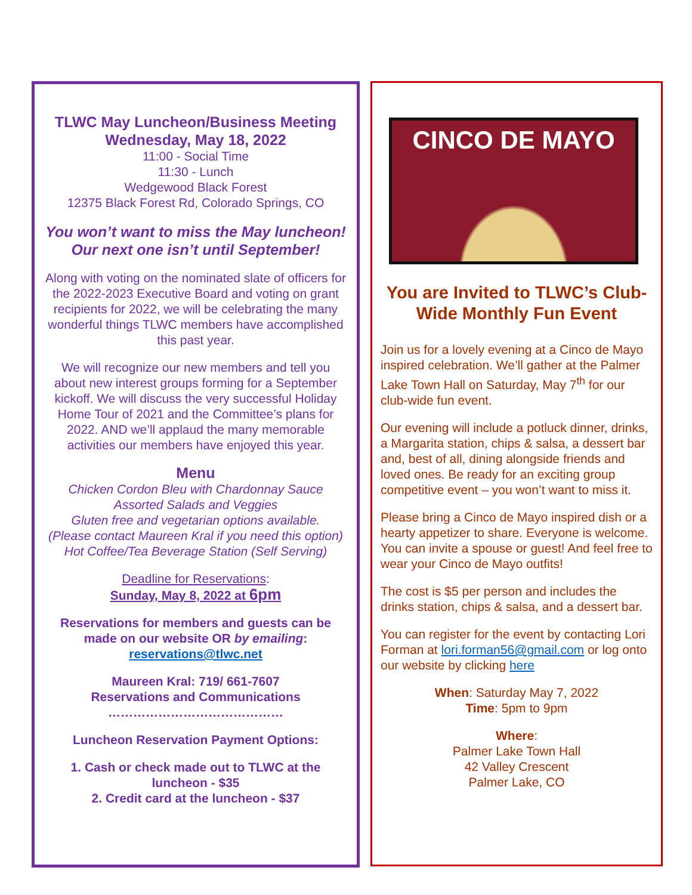TLWC May Luncheon/Business Meeting
Wednesday, May 18, 2022
11:00 - Social Time
11:30 - Lunch
Wedgewood Black Forest
12375 Black Forest Rd, Colorado Springs, CO
You won’t want to miss the May luncheon! Our next one isn’t until September!
Along with voting on the nominated slate of officers for the 2022-2023 Executive Board and voting on grant recipients for 2022, we will be celebrating the many wonderful things TLWC members have accomplished this past year.
We will recognize our new members and tell you about new interest groups forming for a September kickoff. We will discuss the very successful Holiday Home Tour of 2021 and the Committee’s plans for 2022. AND we’ll applaud the many memorable activities our members have enjoyed this year.
Menu
Chicken Cordon Bleu with Chardonnay Sauce
Assorted Salads and Veggies
Gluten free and vegetarian options available.
(Please contact Maureen Kral if you need this option)
Hot Coffee/Tea Beverage Station (Self Serving)
Deadline for Reservations:
Sunday, May 8, 2022 at 6pm
Reservations for members and guests can be made on our website OR by emailing: reservations@tlwc.net
Maureen Kral: 719/ 661-7607
Reservations and Communications
……………………………………
Luncheon Reservation Payment Options:
1. Cash or check made out to TLWC at the luncheon - $35
2. Credit card at the luncheon - $37
CINCO DE MAYO
You are Invited to TLWC’s Club-Wide Monthly Fun Event
Join us for a lovely evening at a Cinco de Mayo inspired celebration. We’ll gather at the Palmer Lake Town Hall on Saturday, May 7<sup>th</sup> for our club-wide fun event.
Our evening will include a potluck dinner, drinks, a Margarita station, chips & salsa, a dessert bar and, best of all, dining alongside friends and loved ones. Be ready for an exciting group competitive event – you won’t want to miss it.
Please bring a Cinco de Mayo inspired dish or a hearty appetizer to share. Everyone is welcome. You can invite a spouse or guest! And feel free to wear your Cinco de Mayo outfits!
The cost is $5 per person and includes the drinks station, chips & salsa, and a dessert bar.
You can register for the event by contacting Lori Forman at lori.forman56@gmail.com or log onto our website by clicking here
When: Saturday May 7, 2022
Time: 5pm to 9pm
Where:
Palmer Lake Town Hall
42 Valley Crescent
Palmer Lake, CO